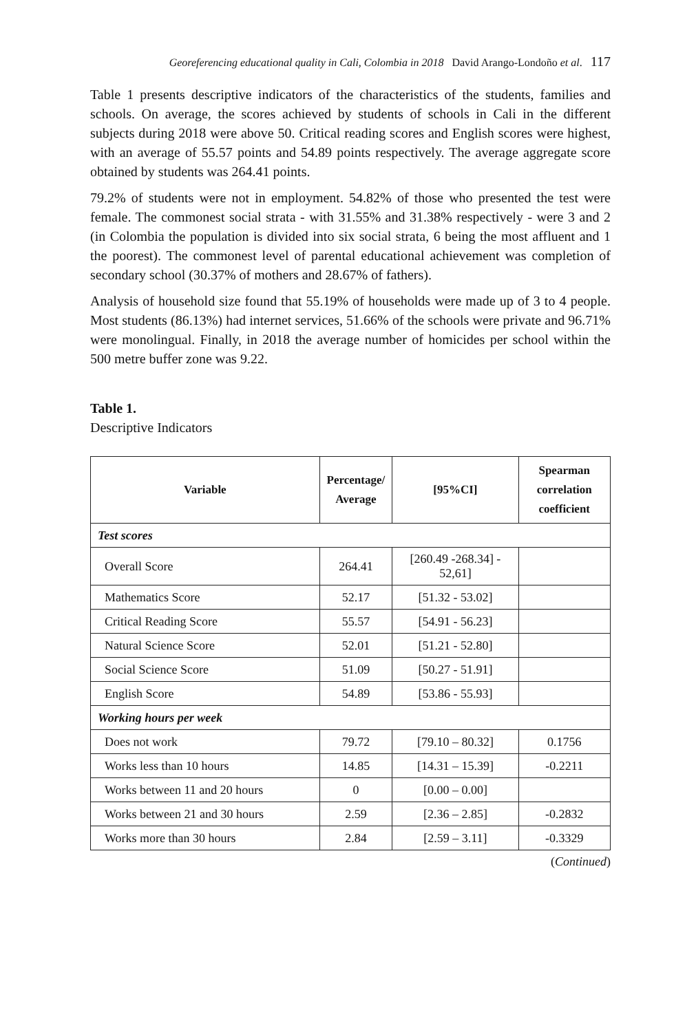Georeferencing educational quality in Cali, Colombia in 2018 David Arango-Londoño et al. 117
Table 1 presents descriptive indicators of the characteristics of the students, families and schools. On average, the scores achieved by students of schools in Cali in the different subjects during 2018 were above 50. Critical reading scores and English scores were highest, with an average of 55.57 points and 54.89 points respectively. The average aggregate score obtained by students was 264.41 points.
79.2% of students were not in employment. 54.82% of those who presented the test were female. The commonest social strata - with 31.55% and 31.38% respectively - were 3 and 2 (in Colombia the population is divided into six social strata, 6 being the most affluent and 1 the poorest). The commonest level of parental educational achievement was completion of secondary school (30.37% of mothers and 28.67% of fathers).
Analysis of household size found that 55.19% of households were made up of 3 to 4 people. Most students (86.13%) had internet services, 51.66% of the schools were private and 96.71% were monolingual. Finally, in 2018 the average number of homicides per school within the 500 metre buffer zone was 9.22.
Table 1.
Descriptive Indicators
| Variable | Percentage/ Average | [95%CI] | Spearman correlation coefficient |
| --- | --- | --- | --- |
| Test scores | | | |
| Overall Score | 264.41 | [260.49 -268.34] - 52,61] | |
| Mathematics Score | 52.17 | [51.32 - 53.02] | |
| Critical Reading Score | 55.57 | [54.91 - 56.23] | |
| Natural Science Score | 52.01 | [51.21 - 52.80] | |
| Social Science Score | 51.09 | [50.27 - 51.91] | |
| English Score | 54.89 | [53.86 - 55.93] | |
| Working hours per week | | | |
| Does not work | 79.72 | [79.10 – 80.32] | 0.1756 |
| Works less than 10 hours | 14.85 | [14.31 – 15.39] | -0.2211 |
| Works between 11 and 20 hours | 0 | [0.00 – 0.00] | |
| Works between 21 and 30 hours | 2.59 | [2.36 – 2.85] | -0.2832 |
| Works more than 30 hours | 2.84 | [2.59 – 3.11] | -0.3329 |
(Continued)